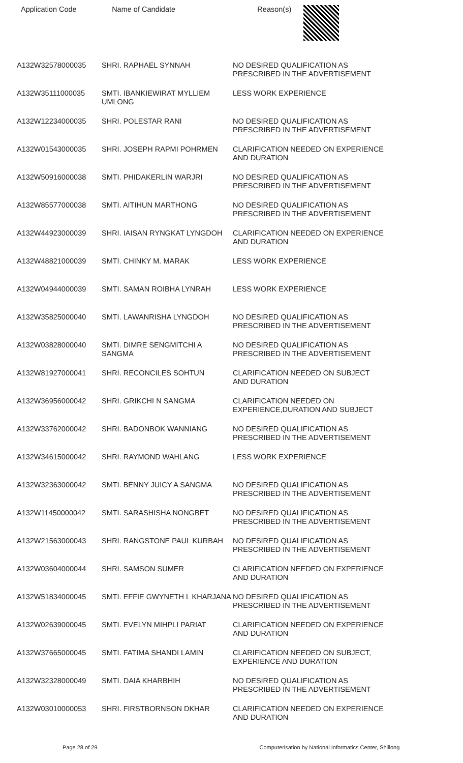| Application Code | Name of Candidate | Reason(s) |
| --- | --- | --- |
| A132W32578000035 | SHRI. RAPHAEL SYNNAH | NO DESIRED QUALIFICATION AS PRESCRIBED IN THE ADVERTISEMENT |
| A132W35111000035 | SMTI. IBANKIEWIRAT MYLLIEM UMLONG | LESS WORK EXPERIENCE |
| A132W12234000035 | SHRI. POLESTAR RANI | NO DESIRED QUALIFICATION AS PRESCRIBED IN THE ADVERTISEMENT |
| A132W01543000035 | SHRI. JOSEPH RAPMI POHRMEN | CLARIFICATION NEEDED ON EXPERIENCE AND DURATION |
| A132W50916000038 | SMTI. PHIDAKERLIN WARJRI | NO DESIRED QUALIFICATION AS PRESCRIBED IN THE ADVERTISEMENT |
| A132W85577000038 | SMTI. AITIHUN MARTHONG | NO DESIRED QUALIFICATION AS PRESCRIBED IN THE ADVERTISEMENT |
| A132W44923000039 | SHRI. IAISAN RYNGKAT LYNGDOH | CLARIFICATION NEEDED ON EXPERIENCE AND DURATION |
| A132W48821000039 | SMTI. CHINKY M. MARAK | LESS WORK EXPERIENCE |
| A132W04944000039 | SMTI. SAMAN ROIBHA LYNRAH | LESS WORK EXPERIENCE |
| A132W35825000040 | SMTI. LAWANRISHA LYNGDOH | NO DESIRED QUALIFICATION AS PRESCRIBED IN THE ADVERTISEMENT |
| A132W03828000040 | SMTI. DIMRE SENGMITCHI A SANGMA | NO DESIRED QUALIFICATION AS PRESCRIBED IN THE ADVERTISEMENT |
| A132W81927000041 | SHRI. RECONCILES SOHTUN | CLARIFICATION NEEDED ON SUBJECT AND DURATION |
| A132W36956000042 | SHRI. GRIKCHI N SANGMA | CLARIFICATION NEEDED ON EXPERIENCE,DURATION AND SUBJECT |
| A132W33762000042 | SHRI. BADONBOK WANNIANG | NO DESIRED QUALIFICATION AS PRESCRIBED IN THE ADVERTISEMENT |
| A132W34615000042 | SHRI. RAYMOND WAHLANG | LESS WORK EXPERIENCE |
| A132W32363000042 | SMTI. BENNY JUICY A SANGMA | NO DESIRED QUALIFICATION AS PRESCRIBED IN THE ADVERTISEMENT |
| A132W11450000042 | SMTI. SARASHISHA NONGBET | NO DESIRED QUALIFICATION AS PRESCRIBED IN THE ADVERTISEMENT |
| A132W21563000043 | SHRI. RANGSTONE PAUL KURBAH | NO DESIRED QUALIFICATION AS PRESCRIBED IN THE ADVERTISEMENT |
| A132W03604000044 | SHRI. SAMSON SUMER | CLARIFICATION NEEDED ON EXPERIENCE AND DURATION |
| A132W51834000045 | SMTI. EFFIE GWYNETH L KHARJANA | NO DESIRED QUALIFICATION AS PRESCRIBED IN THE ADVERTISEMENT |
| A132W02639000045 | SMTI. EVELYN MIHPLI PARIAT | CLARIFICATION NEEDED ON EXPERIENCE AND DURATION |
| A132W37665000045 | SMTI. FATIMA SHANDI LAMIN | CLARIFICATION NEEDED ON SUBJECT, EXPERIENCE AND DURATION |
| A132W32328000049 | SMTI. DAIA KHARBHIH | NO DESIRED QUALIFICATION AS PRESCRIBED IN THE ADVERTISEMENT |
| A132W03010000053 | SHRI. FIRSTBORNSON DKHAR | CLARIFICATION NEEDED ON EXPERIENCE AND DURATION |
Page 28 of 29 Computerisation by National Informatics Center, Shillong